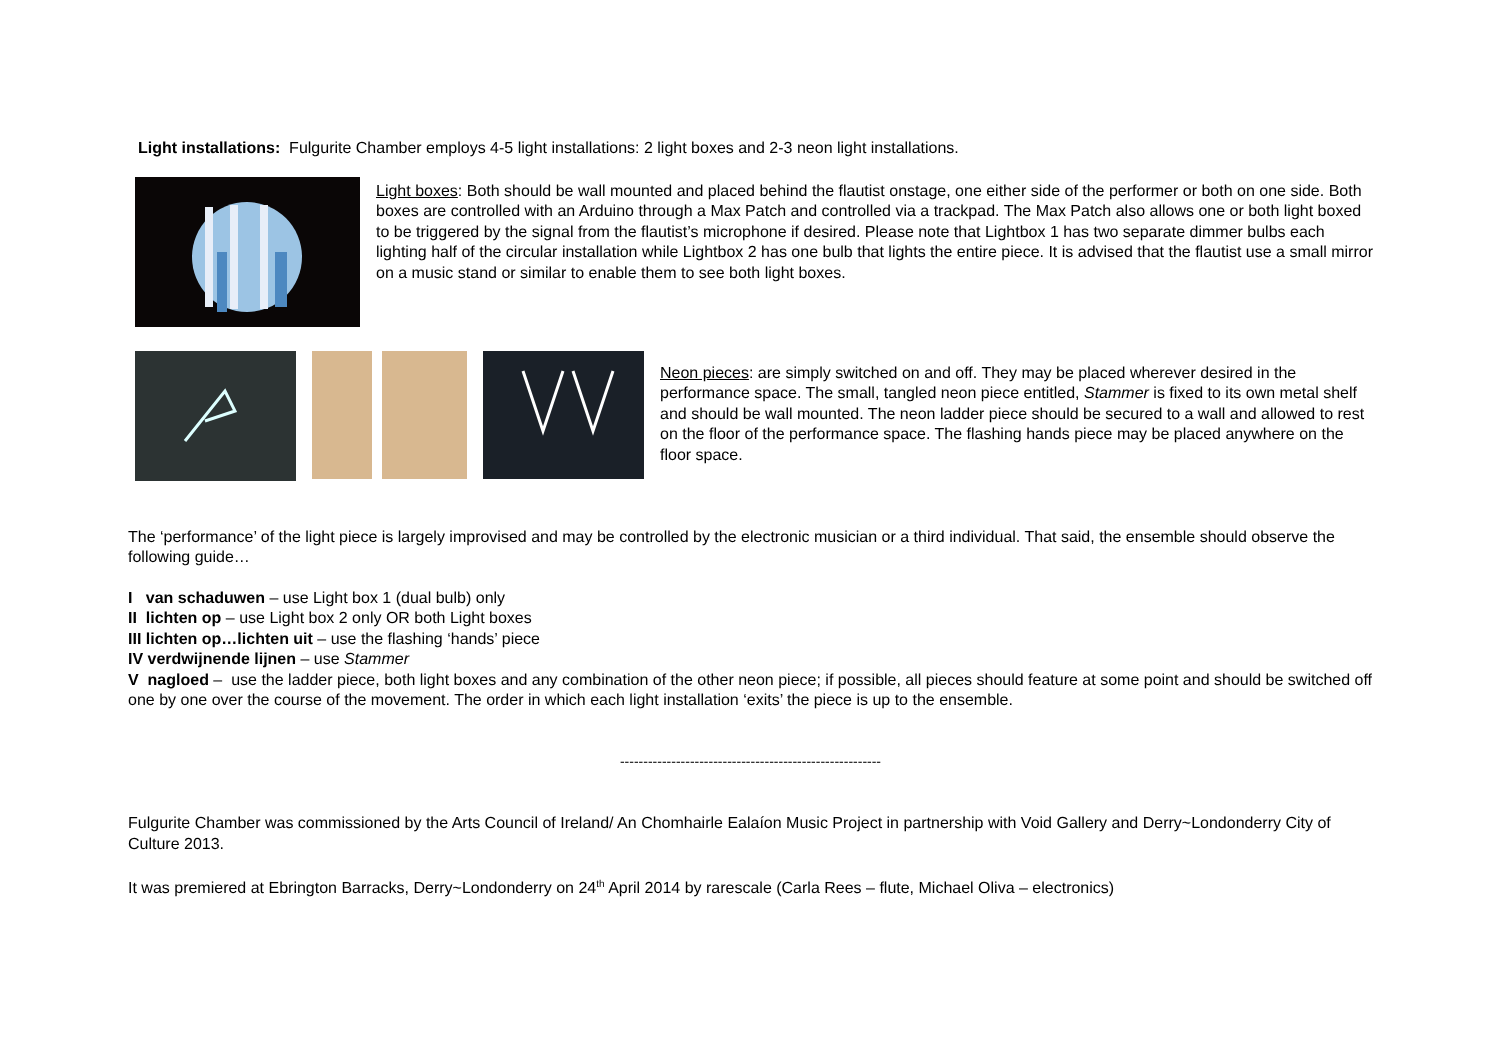Light installations: Fulgurite Chamber employs 4-5 light installations: 2 light boxes and 2-3 neon light installations.
Light boxes: Both should be wall mounted and placed behind the flautist onstage, one either side of the performer or both on one side. Both boxes are controlled with an Arduino through a Max Patch and controlled via a trackpad. The Max Patch also allows one or both light boxed to be triggered by the signal from the flautist’s microphone if desired. Please note that Lightbox 1 has two separate dimmer bulbs each lighting half of the circular installation while Lightbox 2 has one bulb that lights the entire piece. It is advised that the flautist use a small mirror on a music stand or similar to enable them to see both light boxes.
Neon pieces: are simply switched on and off. They may be placed wherever desired in the performance space. The small, tangled neon piece entitled, Stammer is fixed to its own metal shelf and should be wall mounted. The neon ladder piece should be secured to a wall and allowed to rest on the floor of the performance space. The flashing hands piece may be placed anywhere on the floor space.
The ‘performance’ of the light piece is largely improvised and may be controlled by the electronic musician or a third individual. That said, the ensemble should observe the following guide…
I van schaduwen – use Light box 1 (dual bulb) only
II lichten op – use Light box 2 only OR both Light boxes
III lichten op…lichten uit – use the flashing ‘hands’ piece
IV verdwijnende lijnen – use Stammer
V nagloed – use the ladder piece, both light boxes and any combination of the other neon piece; if possible, all pieces should feature at some point and should be switched off one by one over the course of the movement. The order in which each light installation ‘exits’ the piece is up to the ensemble.
--------------------------------------------------------
Fulgurite Chamber was commissioned by the Arts Council of Ireland/ An Chomhairle Ealaíon Music Project in partnership with Void Gallery and Derry~Londonderry City of Culture 2013.
It was premiered at Ebrington Barracks, Derry~Londonderry on 24<sup>th</sup> April 2014 by rarescale (Carla Rees – flute, Michael Oliva – electronics)